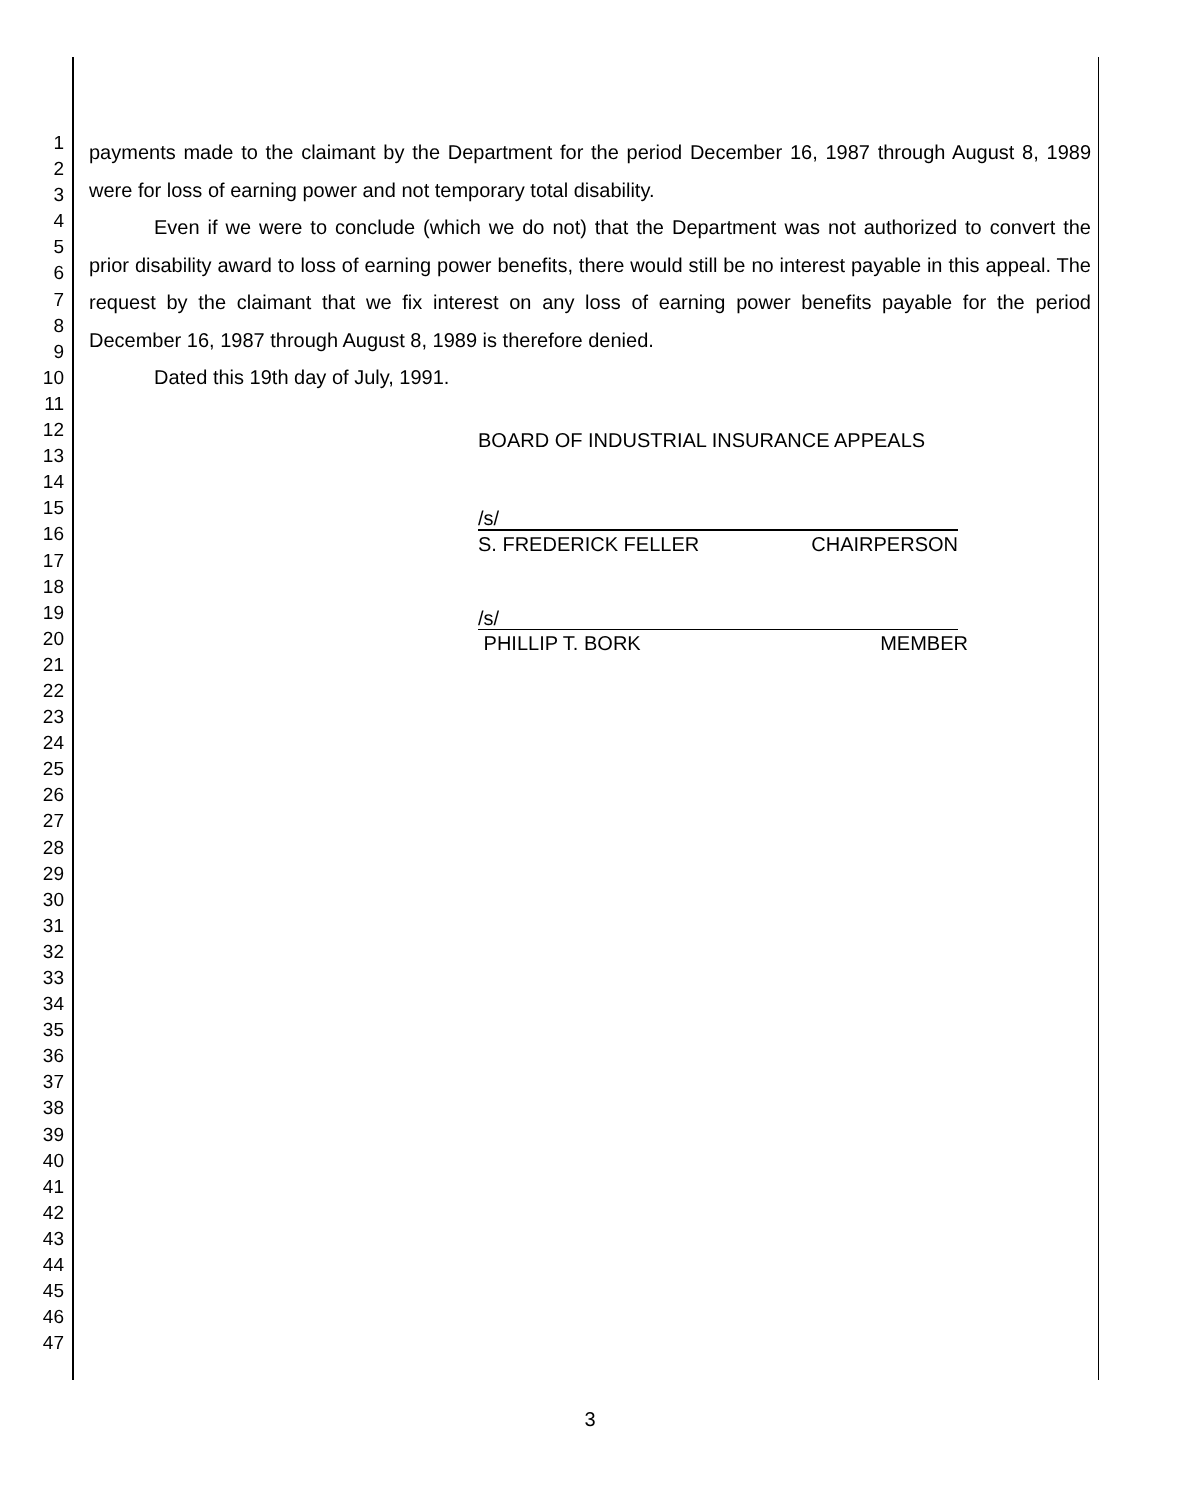1
2
3
4
5
6
7
8
9
10
11
12
13
14
15
16
17
18
19
20
21
22
23
24
25
26
27
28
29
30
31
32
33
34
35
36
37
38
39
40
41
42
43
44
45
46
47
payments made to the claimant by the Department for the period December 16, 1987 through August 8, 1989 were for loss of earning power and not temporary total disability.
Even if we were to conclude (which we do not) that the Department was not authorized to convert the prior disability award to loss of earning power benefits, there would still be no interest payable in this appeal. The request by the claimant that we fix interest on any loss of earning power benefits payable for the period December 16, 1987 through August 8, 1989 is therefore denied.
Dated this 19th day of July, 1991.
BOARD OF INDUSTRIAL INSURANCE APPEALS
/s/
S. FREDERICK FELLER CHAIRPERSON
/s/
PHILLIP T. BORK MEMBER
3